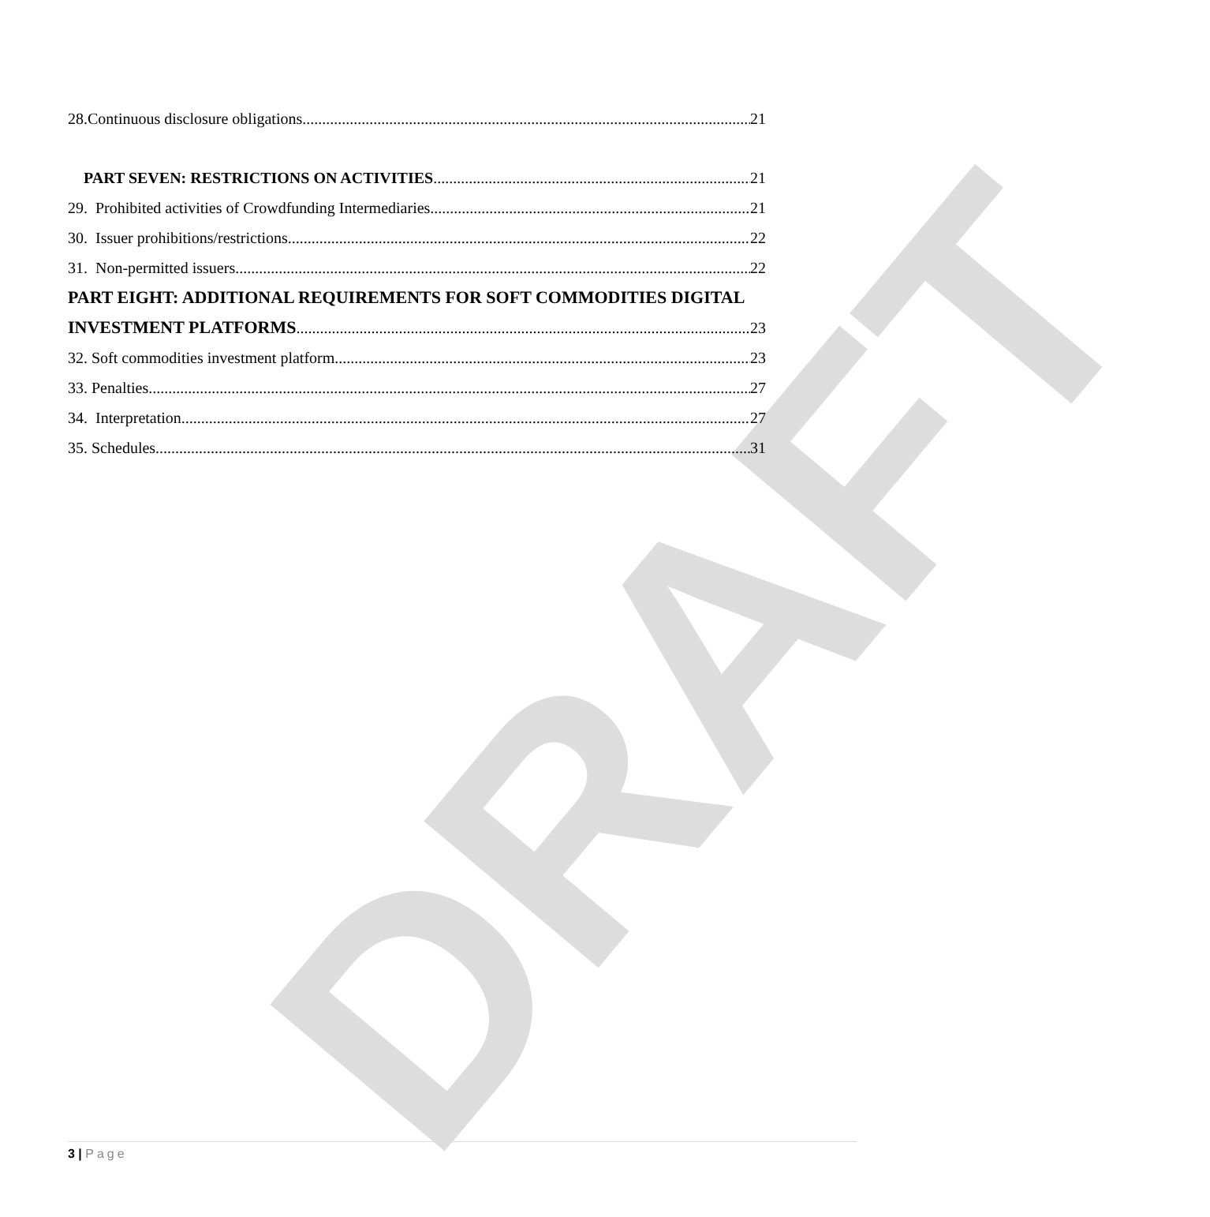DRAFT
28.Continuous disclosure obligations 21
PART SEVEN: RESTRICTIONS ON ACTIVITIES 21
29. Prohibited activities of Crowdfunding Intermediaries 21
30. Issuer prohibitions/restrictions 22
31. Non-permitted issuers 22
PART EIGHT: ADDITIONAL REQUIREMENTS FOR SOFT COMMODITIES DIGITAL
INVESTMENT PLATFORMS 23
32. Soft commodities investment platform 23
33. Penalties 27
34. Interpretation 27
35. Schedules 31
3 | Page